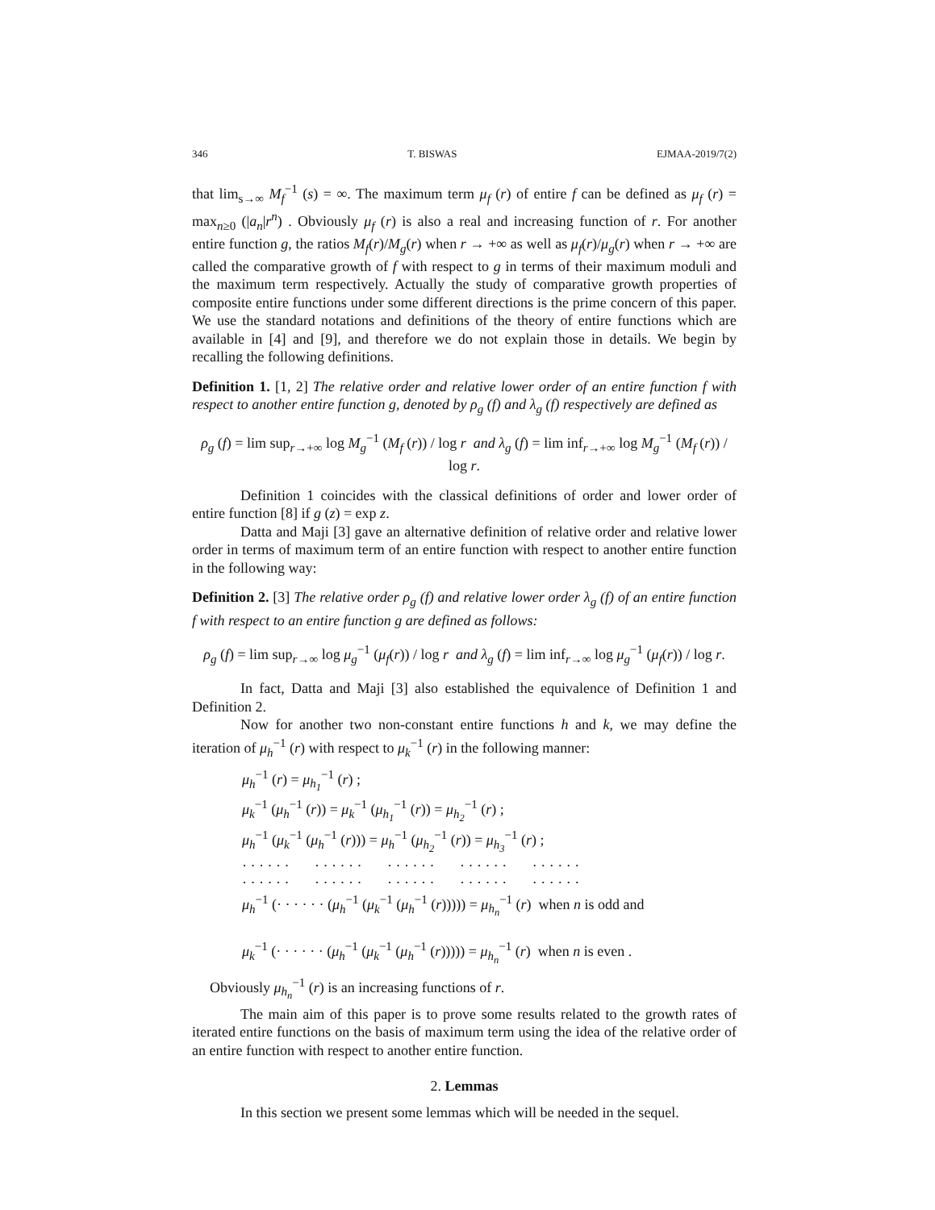346 T. BISWAS EJMAA-2019/7(2)
that lim<sub>s→∞</sub> M<sub>f</sub><sup>−1</sup> (s) = ∞. The maximum term μ<sub>f</sub> (r) of entire f can be defined as μ<sub>f</sub> (r) = max<sub>n≥0</sub> (|a<sub>n</sub>|r<sup>n</sup>) . Obviously μ<sub>f</sub> (r) is also a real and increasing function of r. For another entire function g, the ratios M<sub>f</sub>(r)/M<sub>g</sub>(r) when r → +∞ as well as μ<sub>f</sub>(r)/μ<sub>g</sub>(r) when r → +∞ are called the comparative growth of f with respect to g in terms of their maximum moduli and the maximum term respectively. Actually the study of comparative growth properties of composite entire functions under some different directions is the prime concern of this paper. We use the standard notations and definitions of the theory of entire functions which are available in [4] and [9], and therefore we do not explain those in details. We begin by recalling the following definitions.
Definition 1. [1, 2] The relative order and relative lower order of an entire function f with respect to another entire function g, denoted by ρ<sub>g</sub> (f) and λ<sub>g</sub> (f) respectively are defined as
ρ<sub>g</sub> (f) = lim sup<sub>r→+∞</sub> log M<sub>g</sub><sup>−1</sup> (M<sub>f</sub> (r)) / log r and λ<sub>g</sub> (f) = lim inf<sub>r→+∞</sub> log M<sub>g</sub><sup>−1</sup> (M<sub>f</sub> (r)) / log r.
Definition 1 coincides with the classical definitions of order and lower order of entire function [8] if g (z) = exp z.
Datta and Maji [3] gave an alternative definition of relative order and relative lower order in terms of maximum term of an entire function with respect to another entire function in the following way:
Definition 2. [3] The relative order ρ<sub>g</sub> (f) and relative lower order λ<sub>g</sub> (f) of an entire function f with respect to an entire function g are defined as follows:
ρ<sub>g</sub> (f) = lim sup<sub>r→∞</sub> log μ<sub>g</sub><sup>−1</sup> (μ<sub>f</sub>(r)) / log r and λ<sub>g</sub> (f) = lim inf<sub>r→∞</sub> log μ<sub>g</sub><sup>−1</sup> (μ<sub>f</sub>(r)) / log r.
In fact, Datta and Maji [3] also established the equivalence of Definition 1 and Definition 2.
Now for another two non-constant entire functions h and k, we may define the iteration of μ<sub>h</sub><sup>−1</sup> (r) with respect to μ<sub>k</sub><sup>−1</sup> (r) in the following manner:
μ<sub>h</sub><sup>−1</sup> (r) = μ<sub>h<sub>1</sub></sub><sup>−1</sup> (r) ;
μ<sub>k</sub><sup>−1</sup> (μ<sub>h</sub><sup>−1</sup> (r)) = μ<sub>k</sub><sup>−1</sup> (μ<sub>h<sub>1</sub></sub><sup>−1</sup> (r)) = μ<sub>h<sub>2</sub></sub><sup>−1</sup> (r) ;
μ<sub>h</sub><sup>−1</sup> (μ<sub>k</sub><sup>−1</sup> (μ<sub>h</sub><sup>−1</sup> (r))) = μ<sub>h</sub><sup>−1</sup> (μ<sub>h<sub>2</sub></sub><sup>−1</sup> (r)) = μ<sub>h<sub>3</sub></sub><sup>−1</sup> (r) ;
· · · · · · · · · · · · · · · · · · · · · · · · · · · · · ·
· · · · · · · · · · · · · · · · · · · · · · · · · · · · · ·
μ<sub>h</sub><sup>−1</sup> (· · · · · · (μ<sub>h</sub><sup>−1</sup> (μ<sub>k</sub><sup>−1</sup> (μ<sub>h</sub><sup>−1</sup> (r))))) = μ<sub>h<sub>n</sub></sub><sup>−1</sup> (r) when n is odd and
μ<sub>k</sub><sup>−1</sup> (· · · · · · (μ<sub>h</sub><sup>−1</sup> (μ<sub>k</sub><sup>−1</sup> (μ<sub>h</sub><sup>−1</sup> (r))))) = μ<sub>h<sub>n</sub></sub><sup>−1</sup> (r) when n is even .
Obviously μ<sub>h<sub>n</sub></sub><sup>−1</sup> (r) is an increasing functions of r.
The main aim of this paper is to prove some results related to the growth rates of iterated entire functions on the basis of maximum term using the idea of the relative order of an entire function with respect to another entire function.
2. Lemmas
In this section we present some lemmas which will be needed in the sequel.